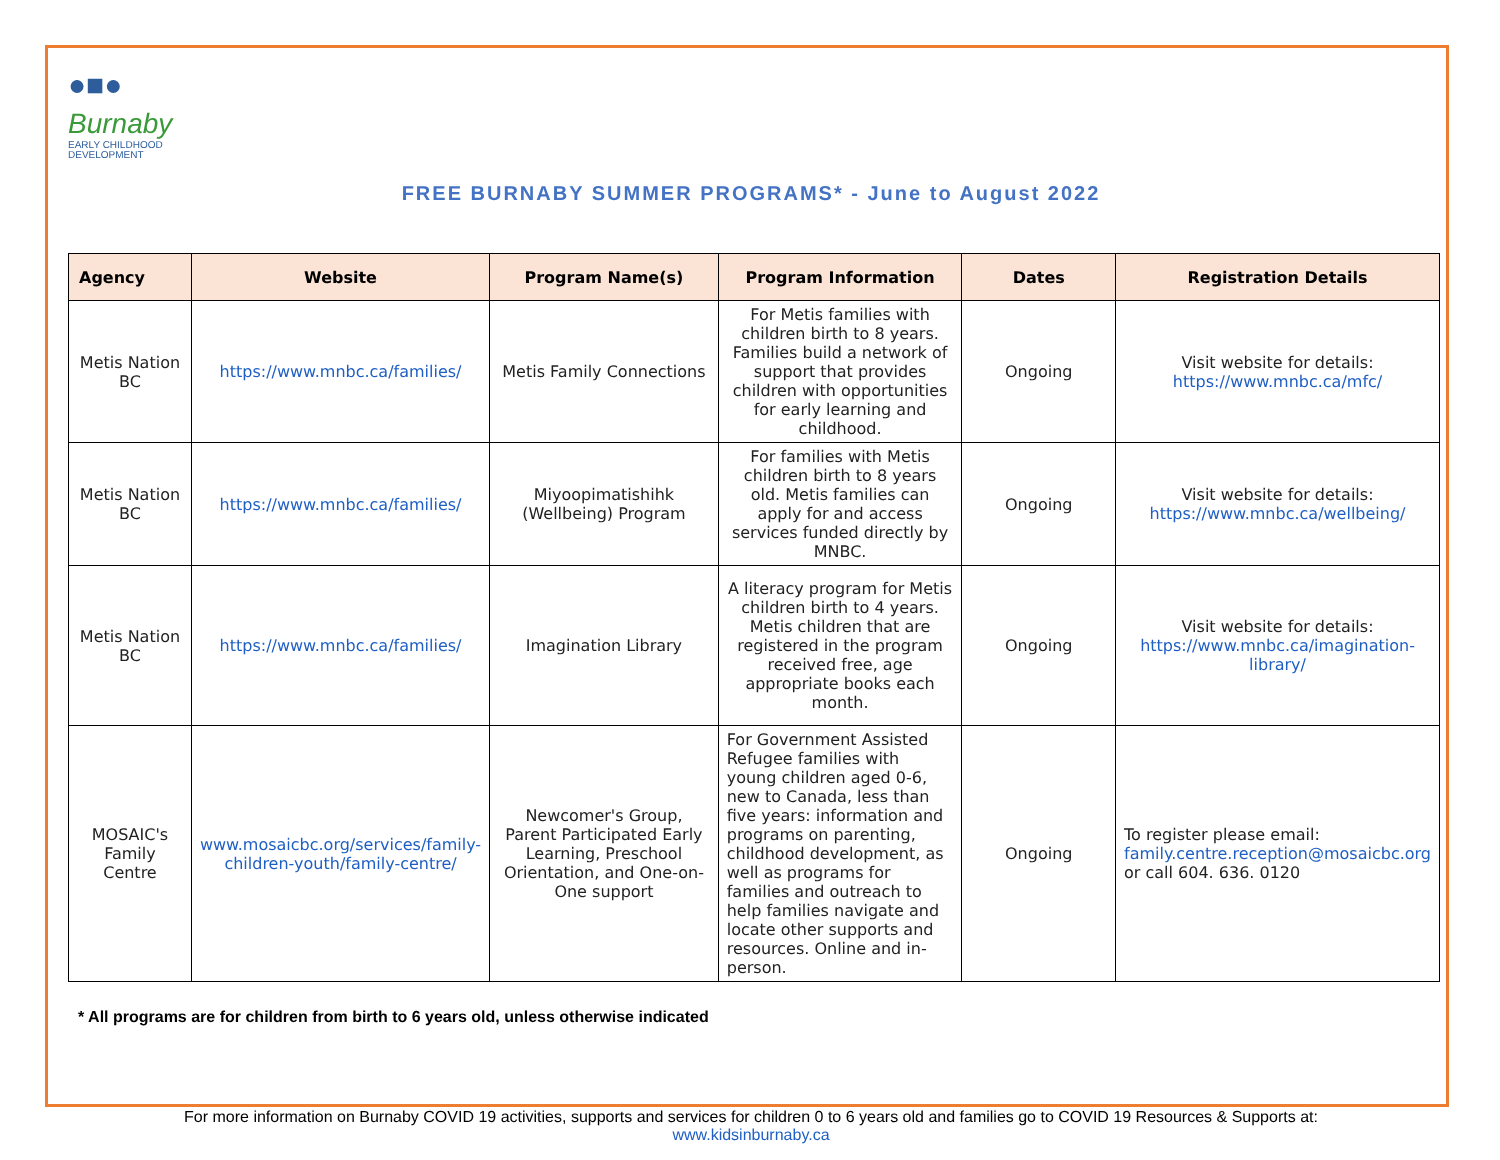●■●
Burnaby EARLY CHILDHOOD
DEVELOPMENT
FREE BURNABY SUMMER PROGRAMS* - June to August 2022
| Agency | Website | Program Name(s) | Program Information | Dates | Registration Details |
| --- | --- | --- | --- | --- | --- |
| Metis Nation BC | https://www.mnbc.ca/families/ | Metis Family Connections | For Metis families with children birth to 8 years. Families build a network of support that provides children with opportunities for early learning and childhood. | Ongoing | Visit website for details: https://www.mnbc.ca/mfc/ |
| Metis Nation BC | https://www.mnbc.ca/families/ | Miyoopimatishihk (Wellbeing) Program | For families with Metis children birth to 8 years old. Metis families can apply for and access services funded directly by MNBC. | Ongoing | Visit website for details: https://www.mnbc.ca/wellbeing/ |
| Metis Nation BC | https://www.mnbc.ca/families/ | Imagination Library | A literacy program for Metis children birth to 4 years. Metis children that are registered in the program received free, age appropriate books each month. | Ongoing | Visit website for details: https://www.mnbc.ca/imagination-library/ |
| MOSAIC's Family Centre | www.mosaicbc.org/services/family-children-youth/family-centre/ | Newcomer's Group, Parent Participated Early Learning, Preschool Orientation, and One-on-One support | For Government Assisted Refugee families with young children aged 0-6, new to Canada, less than five years: information and programs on parenting, childhood development, as well as programs for families and outreach to help families navigate and locate other supports and resources. Online and in-person. | Ongoing | To register please email: family.centre.reception@mosaicbc.org or call 604. 636. 0120 |
* All programs are for children from birth to 6 years old, unless otherwise indicated
For more information on Burnaby COVID 19 activities, supports and services for children 0 to 6 years old and families go to COVID 19 Resources & Supports at:
www.kidsinburnaby.ca